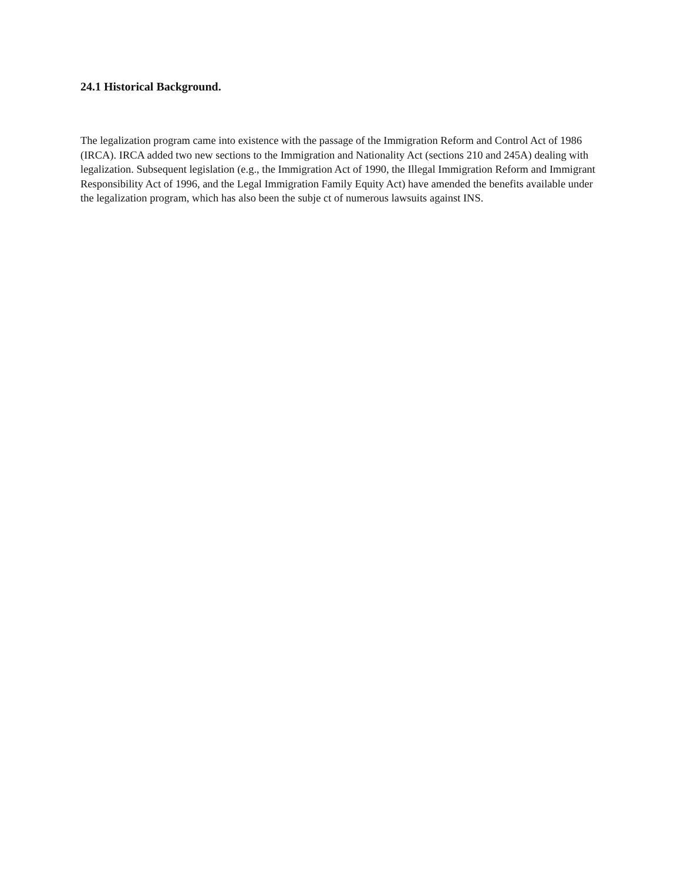24.1 Historical Background.
The legalization program came into existence with the passage of the Immigration Reform and Control Act of 1986 (IRCA). IRCA added two new sections to the Immigration and Nationality Act (sections 210 and 245A) dealing with legalization. Subsequent legislation (e.g., the Immigration Act of 1990, the Illegal Immigration Reform and Immigrant Responsibility Act of 1996, and the Legal Immigration Family Equity Act) have amended the benefits available under the legalization program, which has also been the subje ct of numerous lawsuits against INS.